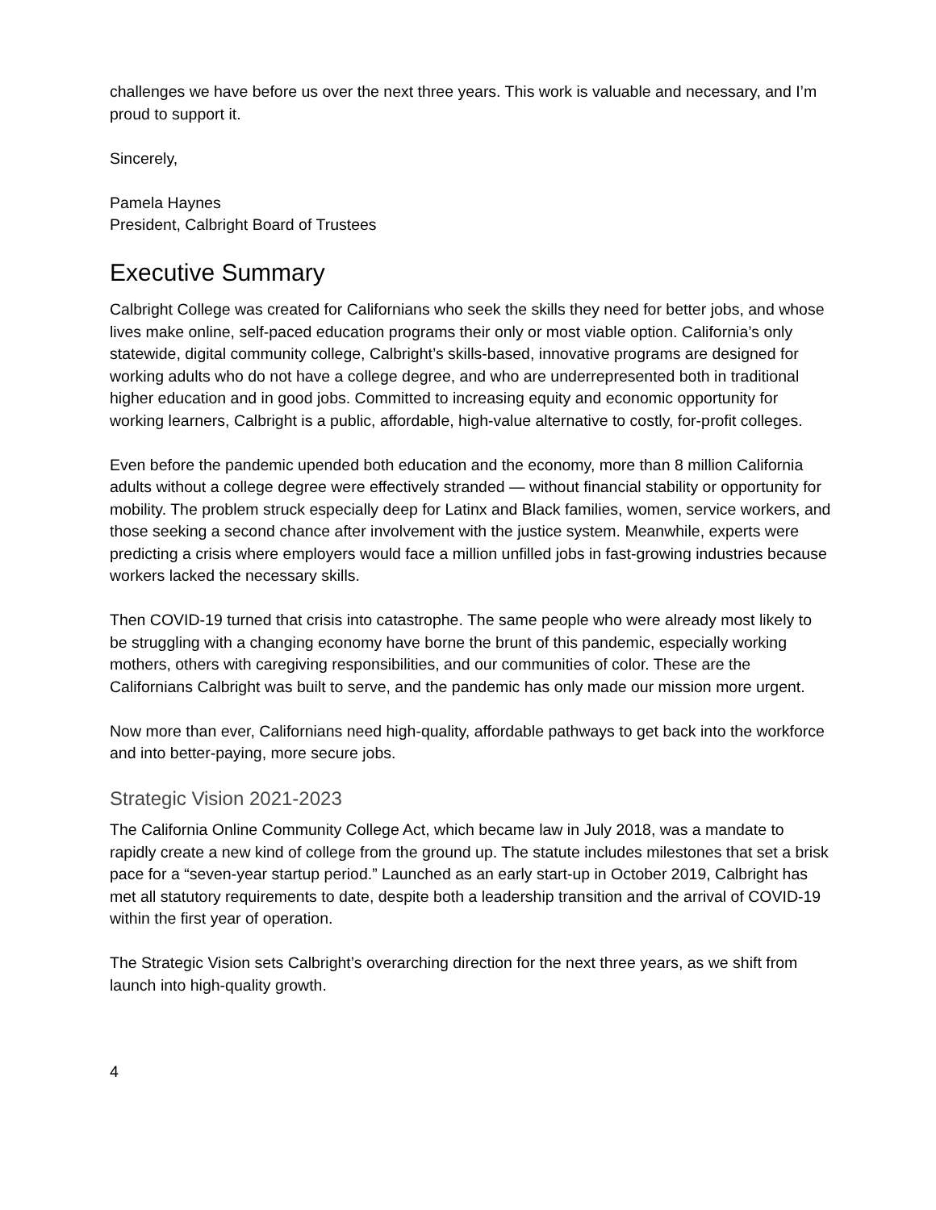challenges we have before us over the next three years. This work is valuable and necessary, and I’m proud to support it.
Sincerely,
Pamela Haynes
President, Calbright Board of Trustees
Executive Summary
Calbright College was created for Californians who seek the skills they need for better jobs, and whose lives make online, self-paced education programs their only or most viable option. California’s only statewide, digital community college, Calbright’s skills-based, innovative programs are designed for working adults who do not have a college degree, and who are underrepresented both in traditional higher education and in good jobs. Committed to increasing equity and economic opportunity for working learners, Calbright is a public, affordable, high-value alternative to costly, for-profit colleges.
Even before the pandemic upended both education and the economy, more than 8 million California adults without a college degree were effectively stranded — without financial stability or opportunity for mobility. The problem struck especially deep for Latinx and Black families, women, service workers, and those seeking a second chance after involvement with the justice system. Meanwhile, experts were predicting a crisis where employers would face a million unfilled jobs in fast-growing industries because workers lacked the necessary skills.
Then COVID-19 turned that crisis into catastrophe. The same people who were already most likely to be struggling with a changing economy have borne the brunt of this pandemic, especially working mothers, others with caregiving responsibilities, and our communities of color. These are the Californians Calbright was built to serve, and the pandemic has only made our mission more urgent.
Now more than ever, Californians need high-quality, affordable pathways to get back into the workforce and into better-paying, more secure jobs.
Strategic Vision 2021-2023
The California Online Community College Act, which became law in July 2018, was a mandate to rapidly create a new kind of college from the ground up. The statute includes milestones that set a brisk pace for a “seven-year startup period.” Launched as an early start-up in October 2019, Calbright has met all statutory requirements to date, despite both a leadership transition and the arrival of COVID-19 within the first year of operation.
The Strategic Vision sets Calbright’s overarching direction for the next three years, as we shift from launch into high-quality growth.
4